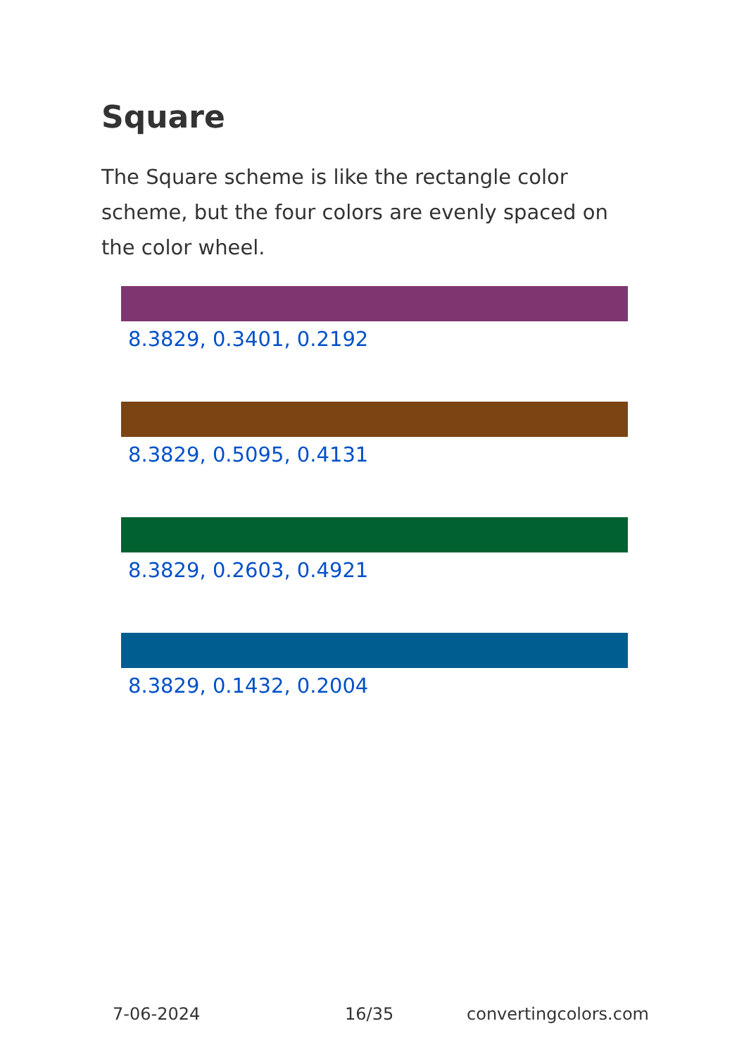Square
The Square scheme is like the rectangle color scheme, but the four colors are evenly spaced on the color wheel.
8.3829, 0.3401, 0.2192
8.3829, 0.5095, 0.4131
8.3829, 0.2603, 0.4921
8.3829, 0.1432, 0.2004
7-06-2024 16/35 convertingcolors.com